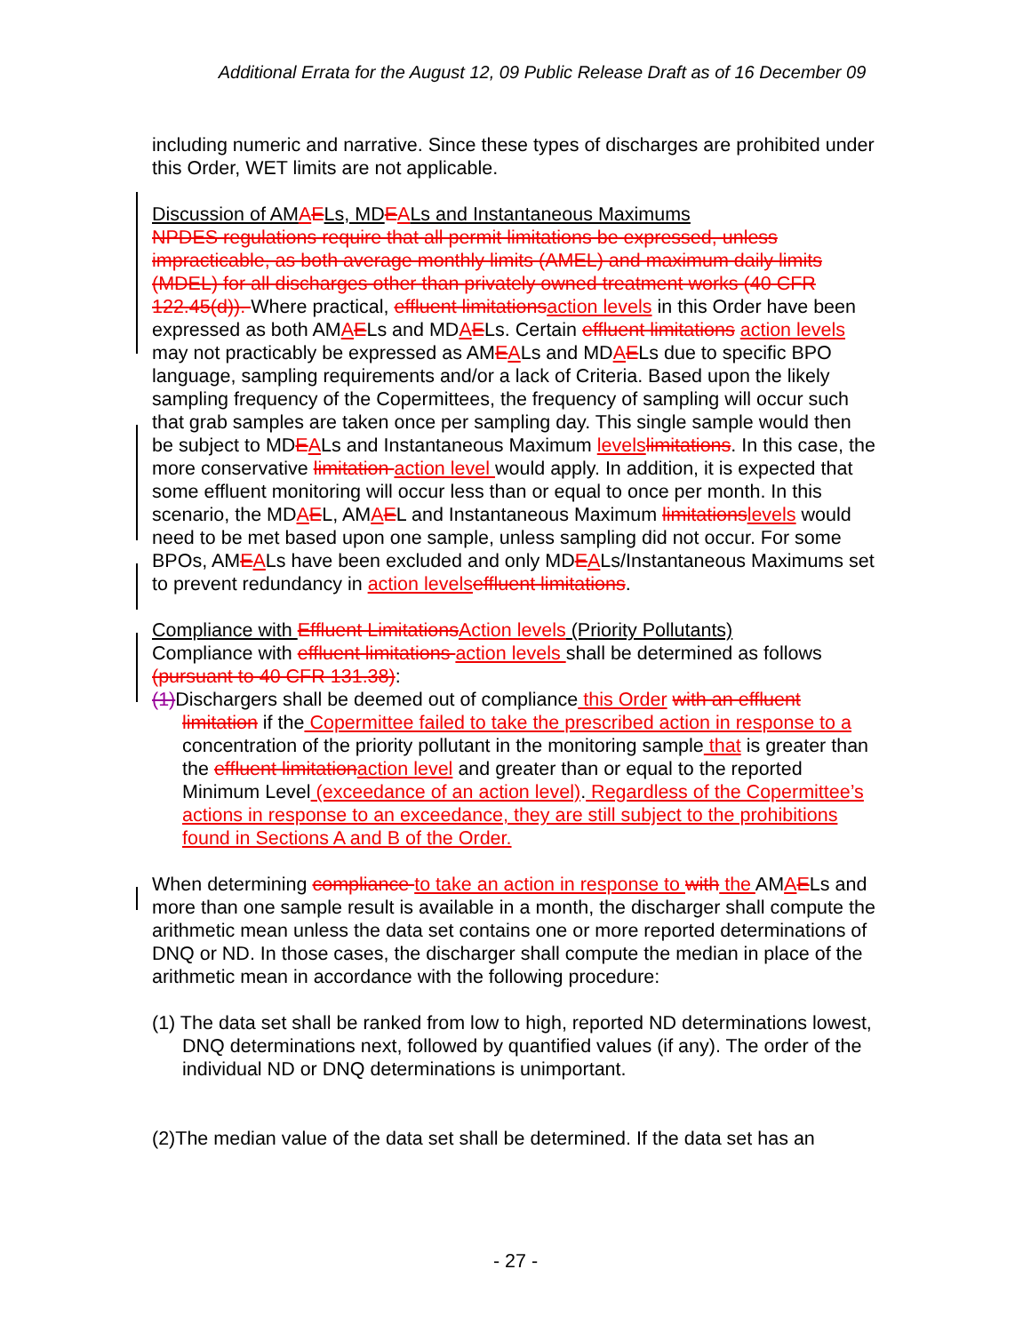Additional Errata for the August 12, 09 Public Release Draft as of 16 December 09
including numeric and narrative. Since these types of discharges are prohibited under this Order, WET limits are not applicable.
Discussion of AM AELs, MD EALs and Instantaneous Maximums
NPDES regulations require that all permit limitations be expressed, unless impracticable, as both average monthly limits (AMEL) and maximum daily limits (MDEL) for all discharges other than privately owned treatment works (40 CFR 122.45(d)). Where practical, effluent limitations action levels in this Order have been expressed as both AMAELs and MDAELs. Certain effluent limitations action levels may not practicably be expressed as AMEALs and MDAELs due to specific BPO language, sampling requirements and/or a lack of Criteria. Based upon the likely sampling frequency of the Copermittees, the frequency of sampling will occur such that grab samples are taken once per sampling day. This single sample would then be subject to MDEALs and Instantaneous Maximum levels limitations. In this case, the more conservative limitation action level would apply. In addition, it is expected that some effluent monitoring will occur less than or equal to once per month. In this scenario, the MDAEL, AMAEL and Instantaneous Maximum limitations levels would need to be met based upon one sample, unless sampling did not occur. For some BPOs, AMEALs have been excluded and only MDEALs/Instantaneous Maximums set to prevent redundancy in action levels effluent limitations.
Compliance with Effluent Limitations Action levels (Priority Pollutants)
Compliance with effluent limitations action levels shall be determined as follows (pursuant to 40 CFR 131.38):
(1) Dischargers shall be deemed out of compliance this Order with an effluent limitation if the Copermittee failed to take the prescribed action in response to a concentration of the priority pollutant in the monitoring sample that is greater than the effluent limitation action level and greater than or equal to the reported Minimum Level (exceedance of an action level). Regardless of the Copermittee’s actions in response to an exceedance, they are still subject to the prohibitions found in Sections A and B of the Order.
When determining compliance to take an action in response to with the AMAELs and more than one sample result is available in a month, the discharger shall compute the arithmetic mean unless the data set contains one or more reported determinations of DNQ or ND. In those cases, the discharger shall compute the median in place of the arithmetic mean in accordance with the following procedure:
(1) The data set shall be ranked from low to high, reported ND determinations lowest, DNQ determinations next, followed by quantified values (if any). The order of the individual ND or DNQ determinations is unimportant.
(2)The median value of the data set shall be determined. If the data set has an
- 27 -